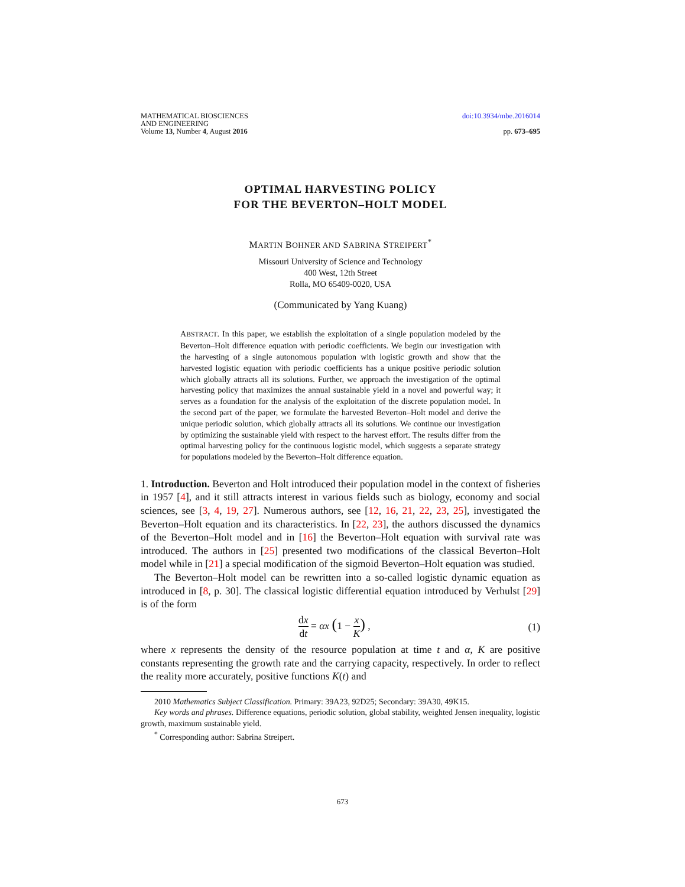MATHEMATICAL BIOSCIENCES
AND ENGINEERING
Volume 13, Number 4, August 2016
doi:10.3934/mbe.2016014
pp. 673–695
OPTIMAL HARVESTING POLICY
FOR THE BEVERTON–HOLT MODEL
MARTIN BOHNER AND SABRINA STREIPERT<sup>*</sup>
Missouri University of Science and Technology
400 West, 12th Street
Rolla, MO 65409-0020, USA
(Communicated by Yang Kuang)
ABSTRACT. In this paper, we establish the exploitation of a single population modeled by the Beverton–Holt difference equation with periodic coefficients. We begin our investigation with the harvesting of a single autonomous population with logistic growth and show that the harvested logistic equation with periodic coefficients has a unique positive periodic solution which globally attracts all its solutions. Further, we approach the investigation of the optimal harvesting policy that maximizes the annual sustainable yield in a novel and powerful way; it serves as a foundation for the analysis of the exploitation of the discrete population model. In the second part of the paper, we formulate the harvested Beverton–Holt model and derive the unique periodic solution, which globally attracts all its solutions. We continue our investigation by optimizing the sustainable yield with respect to the harvest effort. The results differ from the optimal harvesting policy for the continuous logistic model, which suggests a separate strategy for populations modeled by the Beverton–Holt difference equation.
1. Introduction. Beverton and Holt introduced their population model in the context of fisheries in 1957 [4], and it still attracts interest in various fields such as biology, economy and social sciences, see [3, 4, 19, 27]. Numerous authors, see [12, 16, 21, 22, 23, 25], investigated the Beverton–Holt equation and its characteristics. In [22, 23], the authors discussed the dynamics of the Beverton–Holt model and in [16] the Beverton–Holt equation with survival rate was introduced. The authors in [25] presented two modifications of the classical Beverton–Holt model while in [21] a special modification of the sigmoid Beverton–Holt equation was studied.
The Beverton–Holt model can be rewritten into a so-called logistic dynamic equation as introduced in [8, p. 30]. The classical logistic differential equation introduced by Verhulst [29] is of the form
dx dt = αx (1 − x K) , (1)
where x represents the density of the resource population at time t and α, K are positive constants representing the growth rate and the carrying capacity, respectively. In order to reflect the reality more accurately, positive functions K(t) and
2010 Mathematics Subject Classification. Primary: 39A23, 92D25; Secondary: 39A30, 49K15.
Key words and phrases. Difference equations, periodic solution, global stability, weighted Jensen inequality, logistic growth, maximum sustainable yield.
<sup>*</sup> Corresponding author: Sabrina Streipert.
673